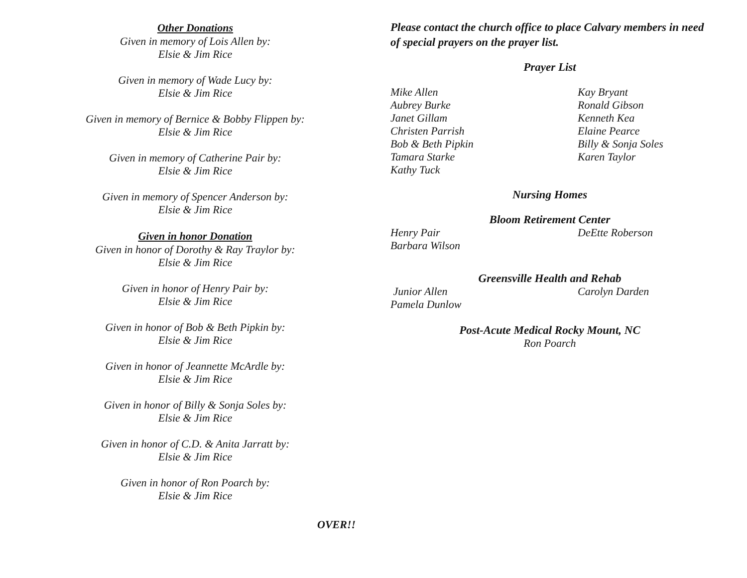Other Donations
Given in memory of Lois Allen by:
Elsie & Jim Rice
Given in memory of Wade Lucy by:
Elsie & Jim Rice
Given in memory of Bernice & Bobby Flippen by:
Elsie & Jim Rice
Given in memory of Catherine Pair by:
Elsie & Jim Rice
Given in memory of Spencer Anderson by:
Elsie & Jim Rice
Given in honor Donation
Given in honor of Dorothy & Ray Traylor by:
Elsie & Jim Rice
Given in honor of Henry Pair by:
Elsie & Jim Rice
Given in honor of Bob & Beth Pipkin by:
Elsie & Jim Rice
Given in honor of Jeannette McArdle by:
Elsie & Jim Rice
Given in honor of Billy & Sonja Soles by:
Elsie & Jim Rice
Given in honor of C.D. & Anita Jarratt by:
Elsie & Jim Rice
Given in honor of Ron Poarch by:
Elsie & Jim Rice
Please contact the church office to place Calvary members in need of special prayers on the prayer list.
Prayer List
Mike Allen Kay Bryant
Aubrey Burke Ronald Gibson
Janet Gillam Kenneth Kea
Christen Parrish Elaine Pearce
Bob & Beth Pipkin Billy & Sonja Soles
Tamara Starke Karen Taylor
Kathy Tuck
Nursing Homes
Bloom Retirement Center
Henry Pair DeEtte Roberson
Barbara Wilson
Greensville Health and Rehab
Junior Allen Carolyn Darden
Pamela Dunlow
Post-Acute Medical Rocky Mount, NC
Ron Poarch
OVER!!